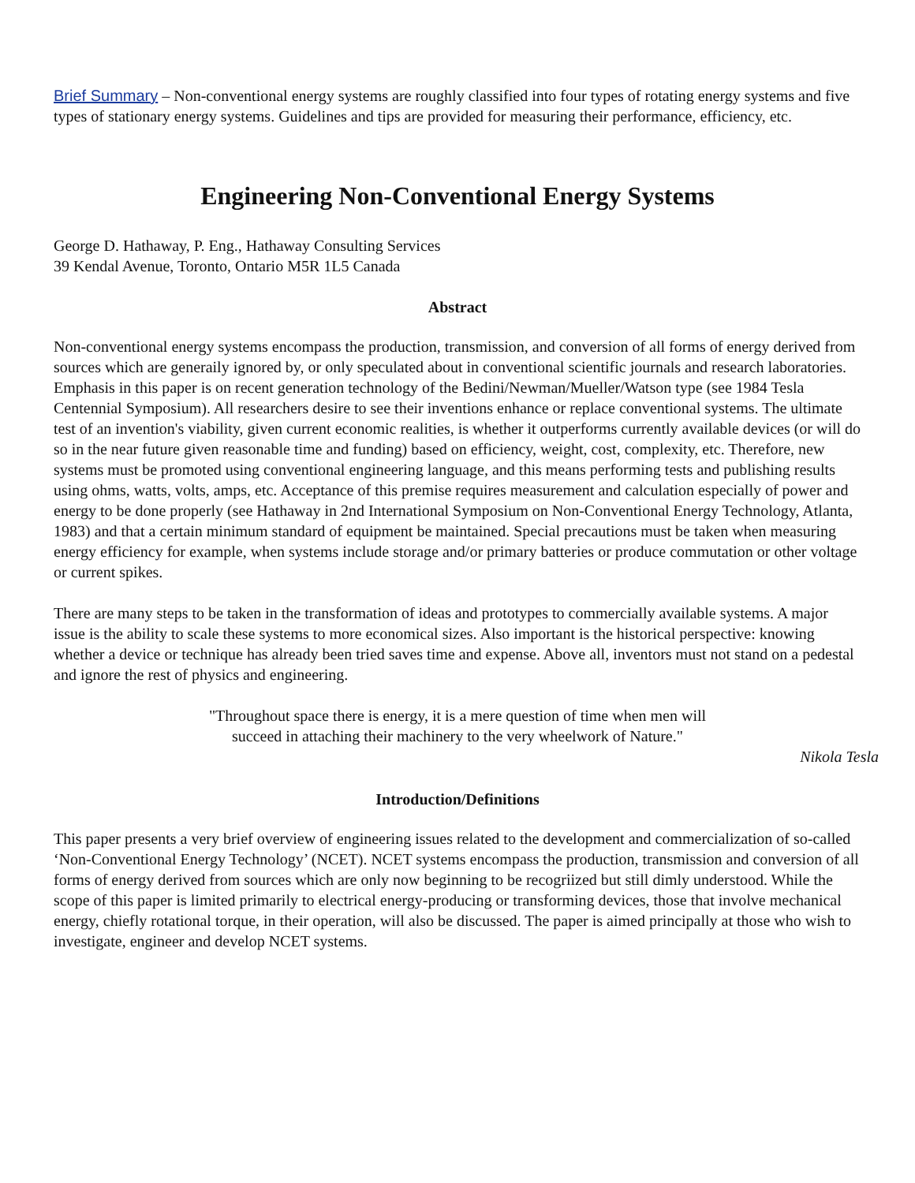Brief Summary – Non-conventional energy systems are roughly classified into four types of rotating energy systems and five types of stationary energy systems. Guidelines and tips are provided for measuring their performance, efficiency, etc.
Engineering Non-Conventional Energy Systems
George D. Hathaway, P. Eng., Hathaway Consulting Services
39 Kendal Avenue, Toronto, Ontario M5R 1L5 Canada
Abstract
Non-conventional energy systems encompass the production, transmission, and conversion of all forms of energy derived from sources which are generaily ignored by, or only speculated about in conventional scientific journals and research laboratories. Emphasis in this paper is on recent generation technology of the Bedini/Newman/Mueller/Watson type (see 1984 Tesla Centennial Symposium). All researchers desire to see their inventions enhance or replace conventional systems. The ultimate test of an invention's viability, given current economic realities, is whether it outperforms currently available devices (or will do so in the near future given reasonable time and funding) based on efficiency, weight, cost, complexity, etc. Therefore, new systems must be promoted using conventional engineering language, and this means performing tests and publishing results using ohms, watts, volts, amps, etc. Acceptance of this premise requires measurement and calculation especially of power and energy to be done properly (see Hathaway in 2nd International Symposium on Non-Conventional Energy Technology, Atlanta, 1983) and that a certain minimum standard of equipment be maintained. Special precautions must be taken when measuring energy efficiency for example, when systems include storage and/or primary batteries or produce commutation or other voltage or current spikes.
There are many steps to be taken in the transformation of ideas and prototypes to commercially available systems. A major issue is the ability to scale these systems to more economical sizes. Also important is the historical perspective: knowing whether a device or technique has already been tried saves time and expense. Above all, inventors must not stand on a pedestal and ignore the rest of physics and engineering.
"Throughout space there is energy, it is a mere question of time when men will
succeed in attaching their machinery to the very wheelwork of Nature."
Nikola Tesla
Introduction/Definitions
This paper presents a very brief overview of engineering issues related to the development and commercialization of so-called ‘Non-Conventional Energy Technology’ (NCET). NCET systems encompass the production, transmission and conversion of all forms of energy derived from sources which are only now beginning to be recogriized but still dimly understood. While the scope of this paper is limited primarily to electrical energy-producing or transforming devices, those that involve mechanical energy, chiefly rotational torque, in their operation, will also be discussed. The paper is aimed principally at those who wish to investigate, engineer and develop NCET systems.